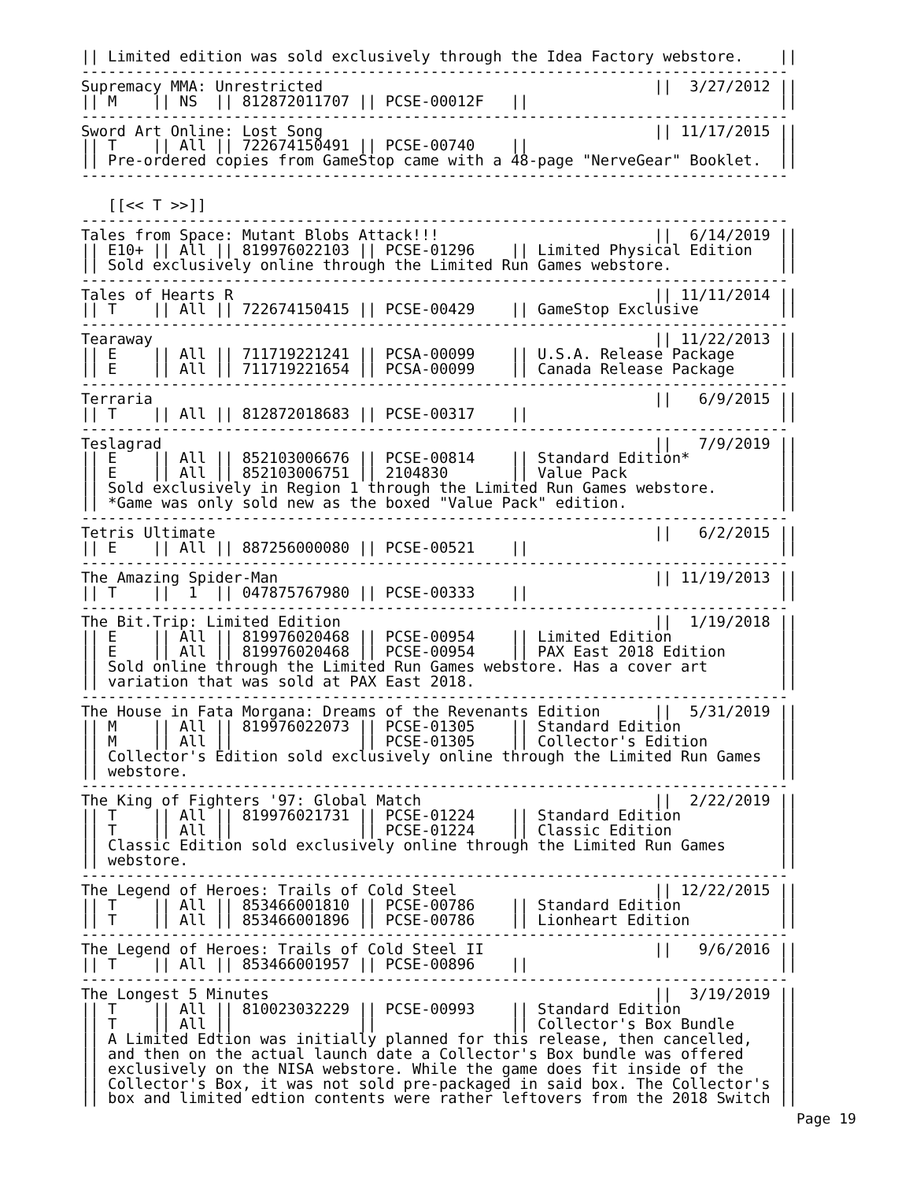|| Limited edition was sold exclusively through the Idea Factory webstore.    ||
-------------------------------------------------------------------------------
Supremacy MMA: Unrestricted                                     ||  3/27/2012 ||
|| M    || NS  || 812872011707 || PCSE-00012F   ||                            ||
-------------------------------------------------------------------------------
Sword Art Online: Lost Song                                     || 11/17/2015 ||
|| T    || All || 722674150491 || PCSE-00740    ||                            ||
|| Pre-ordered copies from GameStop came with a 48-page "NerveGear" Booklet.  ||
-------------------------------------------------------------------------------

   [[<< T >>]]
-------------------------------------------------------------------------------
Tales from Space: Mutant Blobs Attack!!!                        ||  6/14/2019 ||
|| E10+ || All || 819976022103 || PCSE-01296    || Limited Physical Edition   ||
|| Sold exclusively online through the Limited Run Games webstore.            ||
-------------------------------------------------------------------------------
Tales of Hearts R                                               || 11/11/2014 ||
|| T    || All || 722674150415 || PCSE-00429    || GameStop Exclusive         ||
-------------------------------------------------------------------------------
Tearaway                                                        || 11/22/2013 ||
|| E    || All || 711719221241 || PCSA-00099    || U.S.A. Release Package     ||
|| E    || All || 711719221654 || PCSA-00099    || Canada Release Package     ||
-------------------------------------------------------------------------------
Terraria                                                        ||   6/9/2015 ||
|| T    || All || 812872018683 || PCSE-00317    ||                            ||
-------------------------------------------------------------------------------
Teslagrad                                                       ||   7/9/2019 ||
|| E    || All || 852103006676 || PCSE-00814    || Standard Edition*          ||
|| E    || All || 852103006751 || 2104830       || Value Pack                 ||
|| Sold exclusively in Region 1 through the Limited Run Games webstore.       ||
|| *Game was only sold new as the boxed "Value Pack" edition.                 ||
-------------------------------------------------------------------------------
Tetris Ultimate                                                 ||   6/2/2015 ||
|| E    || All || 887256000080 || PCSE-00521    ||                            ||
-------------------------------------------------------------------------------
The Amazing Spider-Man                                          || 11/19/2013 ||
|| T    ||  1  || 047875767980 || PCSE-00333    ||                            ||
-------------------------------------------------------------------------------
The Bit.Trip: Limited Edition                                   ||  1/19/2018 ||
|| E    || All || 819976020468 || PCSE-00954    || Limited Edition            ||
|| E    || All || 819976020468 || PCSE-00954    || PAX East 2018 Edition      ||
|| Sold online through the Limited Run Games webstore. Has a cover art        ||
|| variation that was sold at PAX East 2018.                                  ||
-------------------------------------------------------------------------------
The House in Fata Morgana: Dreams of the Revenants Edition      ||  5/31/2019 ||
|| M    || All || 819976022073 || PCSE-01305    || Standard Edition           ||
|| M    || All ||              || PCSE-01305    || Collector's Edition        ||
|| Collector's Edition sold exclusively online through the Limited Run Games  ||
|| webstore.                                                                  ||
-------------------------------------------------------------------------------
The King of Fighters '97: Global Match                          ||  2/22/2019 ||
|| T    || All || 819976021731 || PCSE-01224    || Standard Edition           ||
|| T    || All ||              || PCSE-01224    || Classic Edition            ||
|| Classic Edition sold exclusively online through the Limited Run Games      ||
|| webstore.                                                                  ||
-------------------------------------------------------------------------------
The Legend of Heroes: Trails of Cold Steel                      || 12/22/2015 ||
|| T    || All || 853466001810 || PCSE-00786    || Standard Edition           ||
|| T    || All || 853466001896 || PCSE-00786    || Lionheart Edition          ||
-------------------------------------------------------------------------------
The Legend of Heroes: Trails of Cold Steel II                   ||   9/6/2016 ||
|| T    || All || 853466001957 || PCSE-00896    ||                            ||
-------------------------------------------------------------------------------
The Longest 5 Minutes                                           ||  3/19/2019 ||
|| T    || All || 810023032229 || PCSE-00993    || Standard Edition           ||
|| T    || All ||              ||               || Collector's Box Bundle     ||
|| A Limited Edtion was initially planned for this release, then cancelled,   ||
|| and then on the actual launch date a Collector's Box bundle was offered    ||
|| exclusively on the NISA webstore. While the game does fit inside of the    ||
|| Collector's Box, it was not sold pre-packaged in said box. The Collector's ||
|| box and limited edtion contents were rather leftovers from the 2018 Switch ||
Page 19